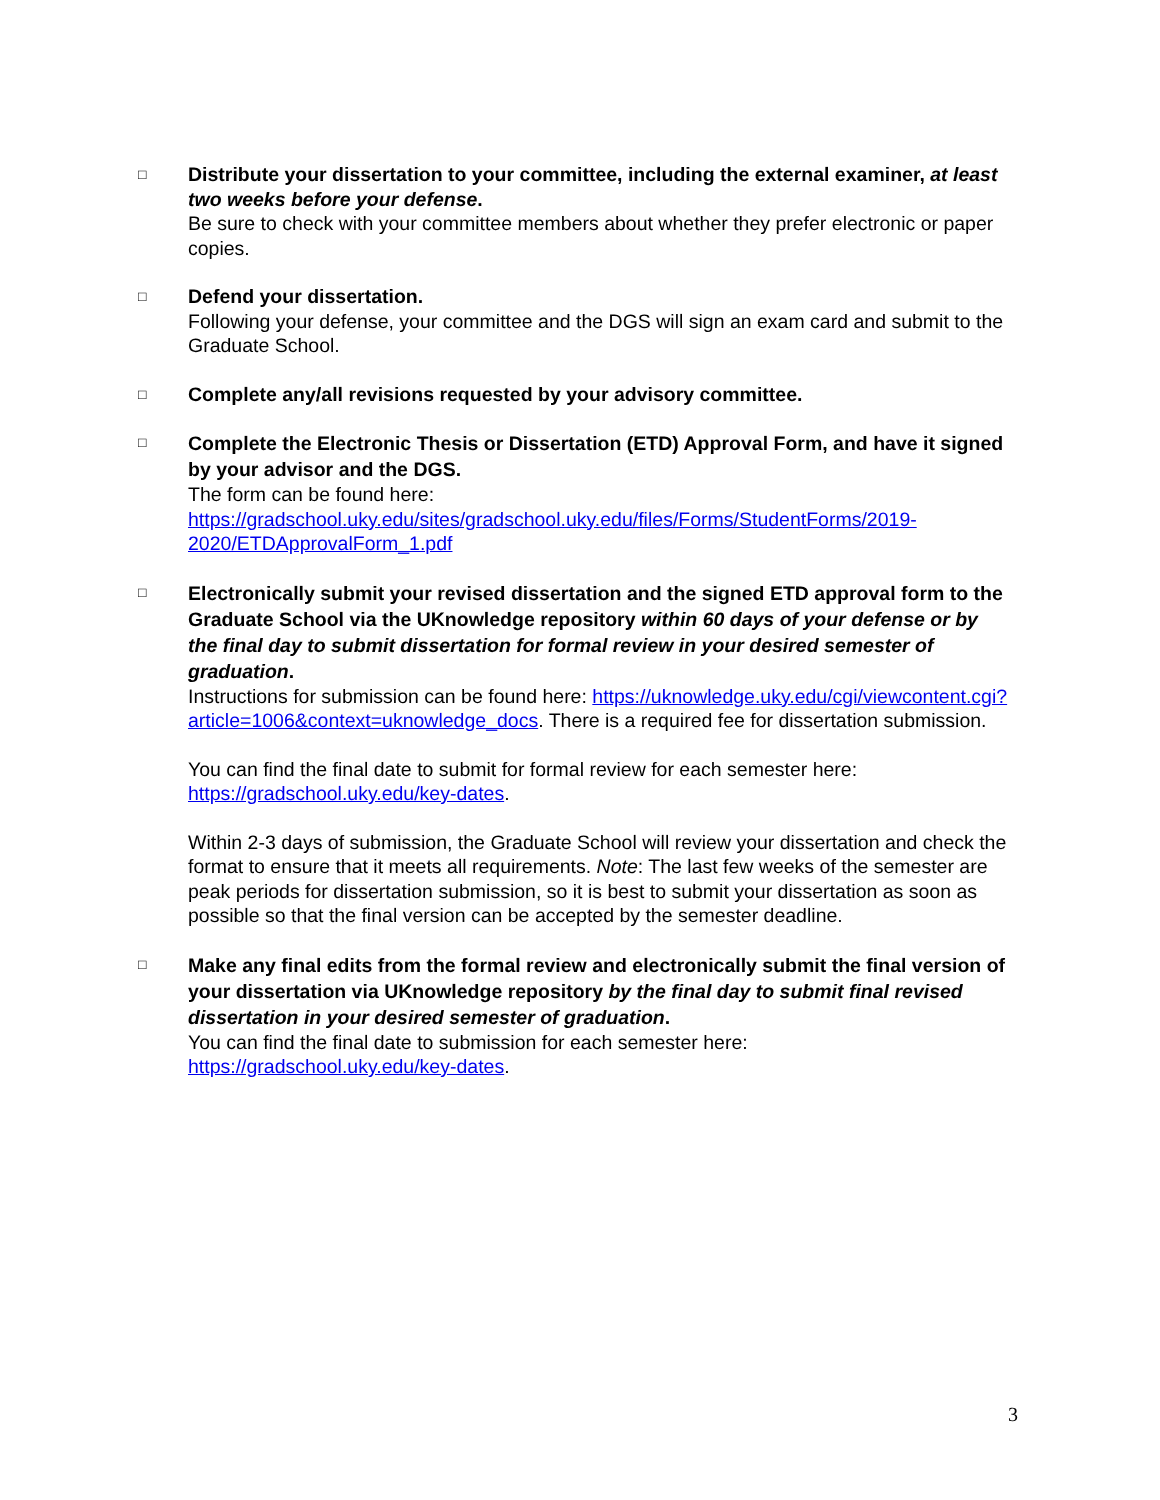□
Distribute your dissertation to your committee, including the external examiner, at least two weeks before your defense.
Be sure to check with your committee members about whether they prefer electronic or paper copies.
□
Defend your dissertation.
Following your defense, your committee and the DGS will sign an exam card and submit to the Graduate School.
□
Complete any/all revisions requested by your advisory committee.
□
Complete the Electronic Thesis or Dissertation (ETD) Approval Form, and have it signed by your advisor and the DGS.
The form can be found here: https://gradschool.uky.edu/sites/gradschool.uky.edu/files/Forms/StudentForms/2019-2020/ETDApprovalForm_1.pdf
□
Electronically submit your revised dissertation and the signed ETD approval form to the Graduate School via the UKnowledge repository within 60 days of your defense or by the final day to submit dissertation for formal review in your desired semester of graduation.
Instructions for submission can be found here: https://uknowledge.uky.edu/cgi/viewcontent.cgi?article=1006&context=uknowledge_docs. There is a required fee for dissertation submission.
You can find the final date to submit for formal review for each semester here: https://gradschool.uky.edu/key-dates.
Within 2-3 days of submission, the Graduate School will review your dissertation and check the format to ensure that it meets all requirements. Note: The last few weeks of the semester are peak periods for dissertation submission, so it is best to submit your dissertation as soon as possible so that the final version can be accepted by the semester deadline.
□
Make any final edits from the formal review and electronically submit the final version of your dissertation via UKnowledge repository by the final day to submit final revised dissertation in your desired semester of graduation.
You can find the final date to submission for each semester here: https://gradschool.uky.edu/key-dates.
3